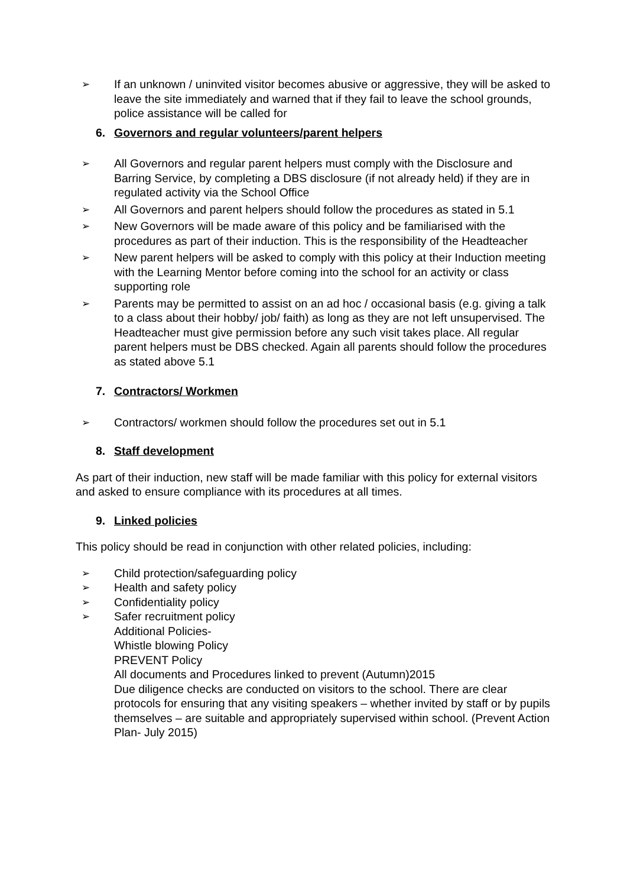➢ If an unknown / uninvited visitor becomes abusive or aggressive, they will be asked to leave the site immediately and warned that if they fail to leave the school grounds, police assistance will be called for
6. Governors and regular volunteers/parent helpers
➢ All Governors and regular parent helpers must comply with the Disclosure and Barring Service, by completing a DBS disclosure (if not already held) if they are in regulated activity via the School Office
➢ All Governors and parent helpers should follow the procedures as stated in 5.1
➢ New Governors will be made aware of this policy and be familiarised with the procedures as part of their induction. This is the responsibility of the Headteacher
➢ New parent helpers will be asked to comply with this policy at their Induction meeting with the Learning Mentor before coming into the school for an activity or class supporting role
➢ Parents may be permitted to assist on an ad hoc / occasional basis (e.g. giving a talk to a class about their hobby/ job/ faith) as long as they are not left unsupervised. The Headteacher must give permission before any such visit takes place. All regular parent helpers must be DBS checked. Again all parents should follow the procedures as stated above 5.1
7. Contractors/ Workmen
➢ Contractors/ workmen should follow the procedures set out in 5.1
8. Staff development
As part of their induction, new staff will be made familiar with this policy for external visitors and asked to ensure compliance with its procedures at all times.
9. Linked policies
This policy should be read in conjunction with other related policies, including:
➢ Child protection/safeguarding policy
➢ Health and safety policy
➢ Confidentiality policy
➢ Safer recruitment policy
Additional Policies-
Whistle blowing Policy
PREVENT Policy
All documents and Procedures linked to prevent (Autumn)2015
Due diligence checks are conducted on visitors to the school. There are clear protocols for ensuring that any visiting speakers – whether invited by staff or by pupils themselves – are suitable and appropriately supervised within school. (Prevent Action Plan- July 2015)